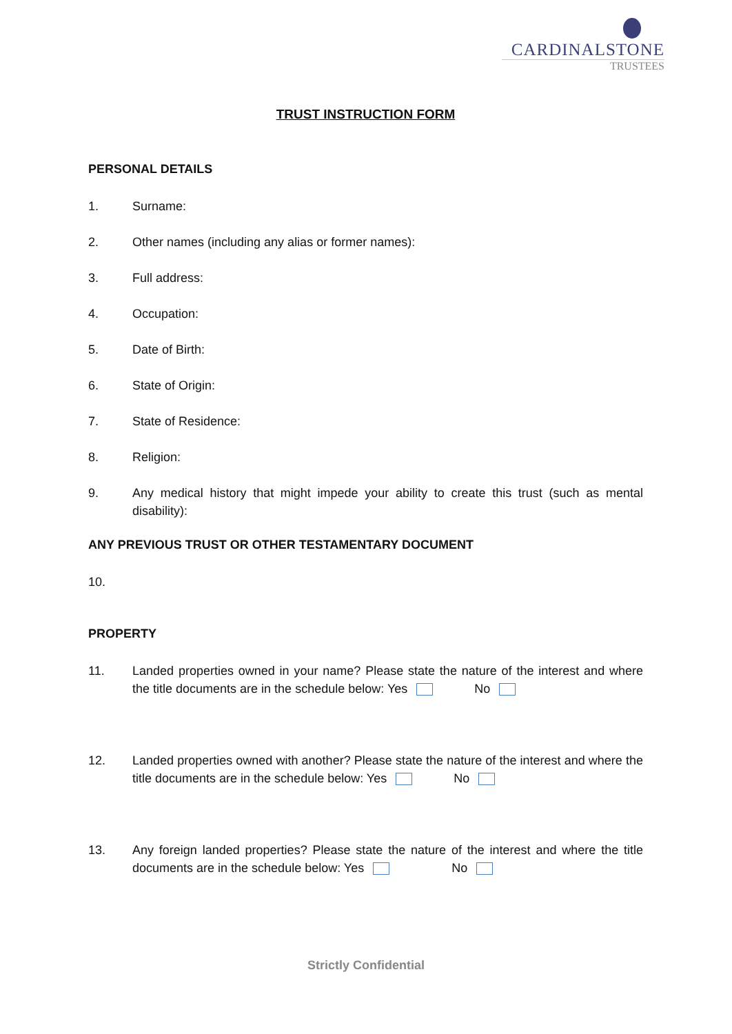CARDINALSTONE
TRUSTEES
TRUST INSTRUCTION FORM
PERSONAL DETAILS
1. Surname:
2. Other names (including any alias or former names):
3. Full address:
4. Occupation:
5. Date of Birth:
6. State of Origin:
7. State of Residence:
8. Religion:
9. Any medical history that might impede your ability to create this trust (such as mental disability):
ANY PREVIOUS TRUST OR OTHER TESTAMENTARY DOCUMENT
10.
PROPERTY
11. Landed properties owned in your name? Please state the nature of the interest and where the title documents are in the schedule below: Yes No
12. Landed properties owned with another? Please state the nature of the interest and where the title documents are in the schedule below: Yes No
13. Any foreign landed properties? Please state the nature of the interest and where the title documents are in the schedule below: Yes No
Strictly Confidential